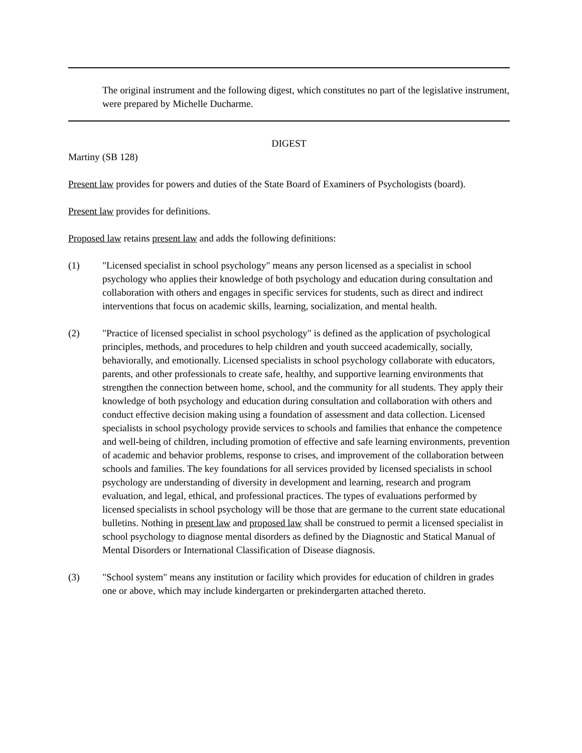The original instrument and the following digest, which constitutes no part of the legislative instrument, were prepared by Michelle Ducharme.
DIGEST
Martiny (SB 128)
Present law provides for powers and duties of the State Board of Examiners of Psychologists (board).
Present law provides for definitions.
Proposed law retains present law and adds the following definitions:
(1) "Licensed specialist in school psychology" means any person licensed as a specialist in school psychology who applies their knowledge of both psychology and education during consultation and collaboration with others and engages in specific services for students, such as direct and indirect interventions that focus on academic skills, learning, socialization, and mental health.
(2) "Practice of licensed specialist in school psychology" is defined as the application of psychological principles, methods, and procedures to help children and youth succeed academically, socially, behaviorally, and emotionally. Licensed specialists in school psychology collaborate with educators, parents, and other professionals to create safe, healthy, and supportive learning environments that strengthen the connection between home, school, and the community for all students. They apply their knowledge of both psychology and education during consultation and collaboration with others and conduct effective decision making using a foundation of assessment and data collection. Licensed specialists in school psychology provide services to schools and families that enhance the competence and well-being of children, including promotion of effective and safe learning environments, prevention of academic and behavior problems, response to crises, and improvement of the collaboration between schools and families. The key foundations for all services provided by licensed specialists in school psychology are understanding of diversity in development and learning, research and program evaluation, and legal, ethical, and professional practices. The types of evaluations performed by licensed specialists in school psychology will be those that are germane to the current state educational bulletins. Nothing in present law and proposed law shall be construed to permit a licensed specialist in school psychology to diagnose mental disorders as defined by the Diagnostic and Statical Manual of Mental Disorders or International Classification of Disease diagnosis.
(3) "School system" means any institution or facility which provides for education of children in grades one or above, which may include kindergarten or prekindergarten attached thereto.